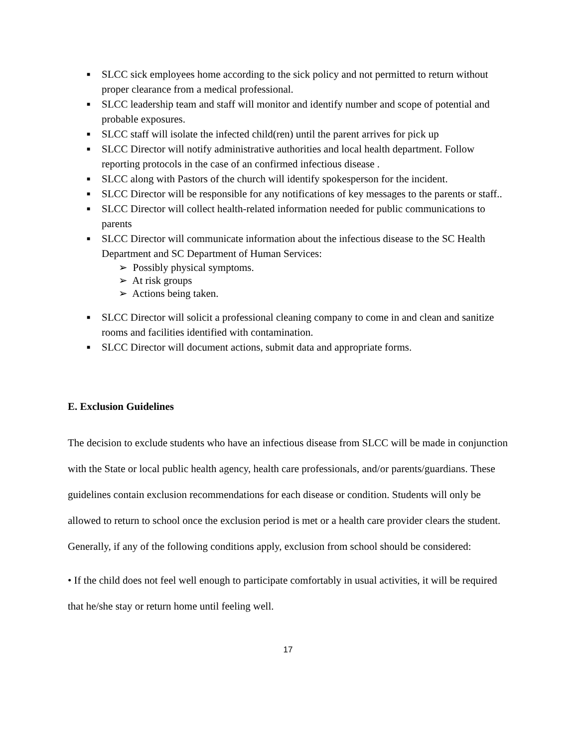■ SLCC sick employees home according to the sick policy and not permitted to return without proper clearance from a medical professional.
■ SLCC leadership team and staff will monitor and identify number and scope of potential and probable exposures.
■ SLCC staff will isolate the infected child(ren) until the parent arrives for pick up
■ SLCC Director will notify administrative authorities and local health department. Follow reporting protocols in the case of an confirmed infectious disease .
■ SLCC along with Pastors of the church will identify spokesperson for the incident.
■ SLCC Director will be responsible for any notifications of key messages to the parents or staff..
■ SLCC Director will collect health-related information needed for public communications to parents
■ SLCC Director will communicate information about the infectious disease to the SC Health Department and SC Department of Human Services:
➢ Possibly physical symptoms.
➢ At risk groups
➢ Actions being taken.
■ SLCC Director will solicit a professional cleaning company to come in and clean and sanitize rooms and facilities identified with contamination.
■ SLCC Director will document actions, submit data and appropriate forms.
E. Exclusion Guidelines
The decision to exclude students who have an infectious disease from SLCC will be made in conjunction with the State or local public health agency, health care professionals, and/or parents/guardians. These guidelines contain exclusion recommendations for each disease or condition. Students will only be allowed to return to school once the exclusion period is met or a health care provider clears the student. Generally, if any of the following conditions apply, exclusion from school should be considered:
• If the child does not feel well enough to participate comfortably in usual activities, it will be required that he/she stay or return home until feeling well.
17